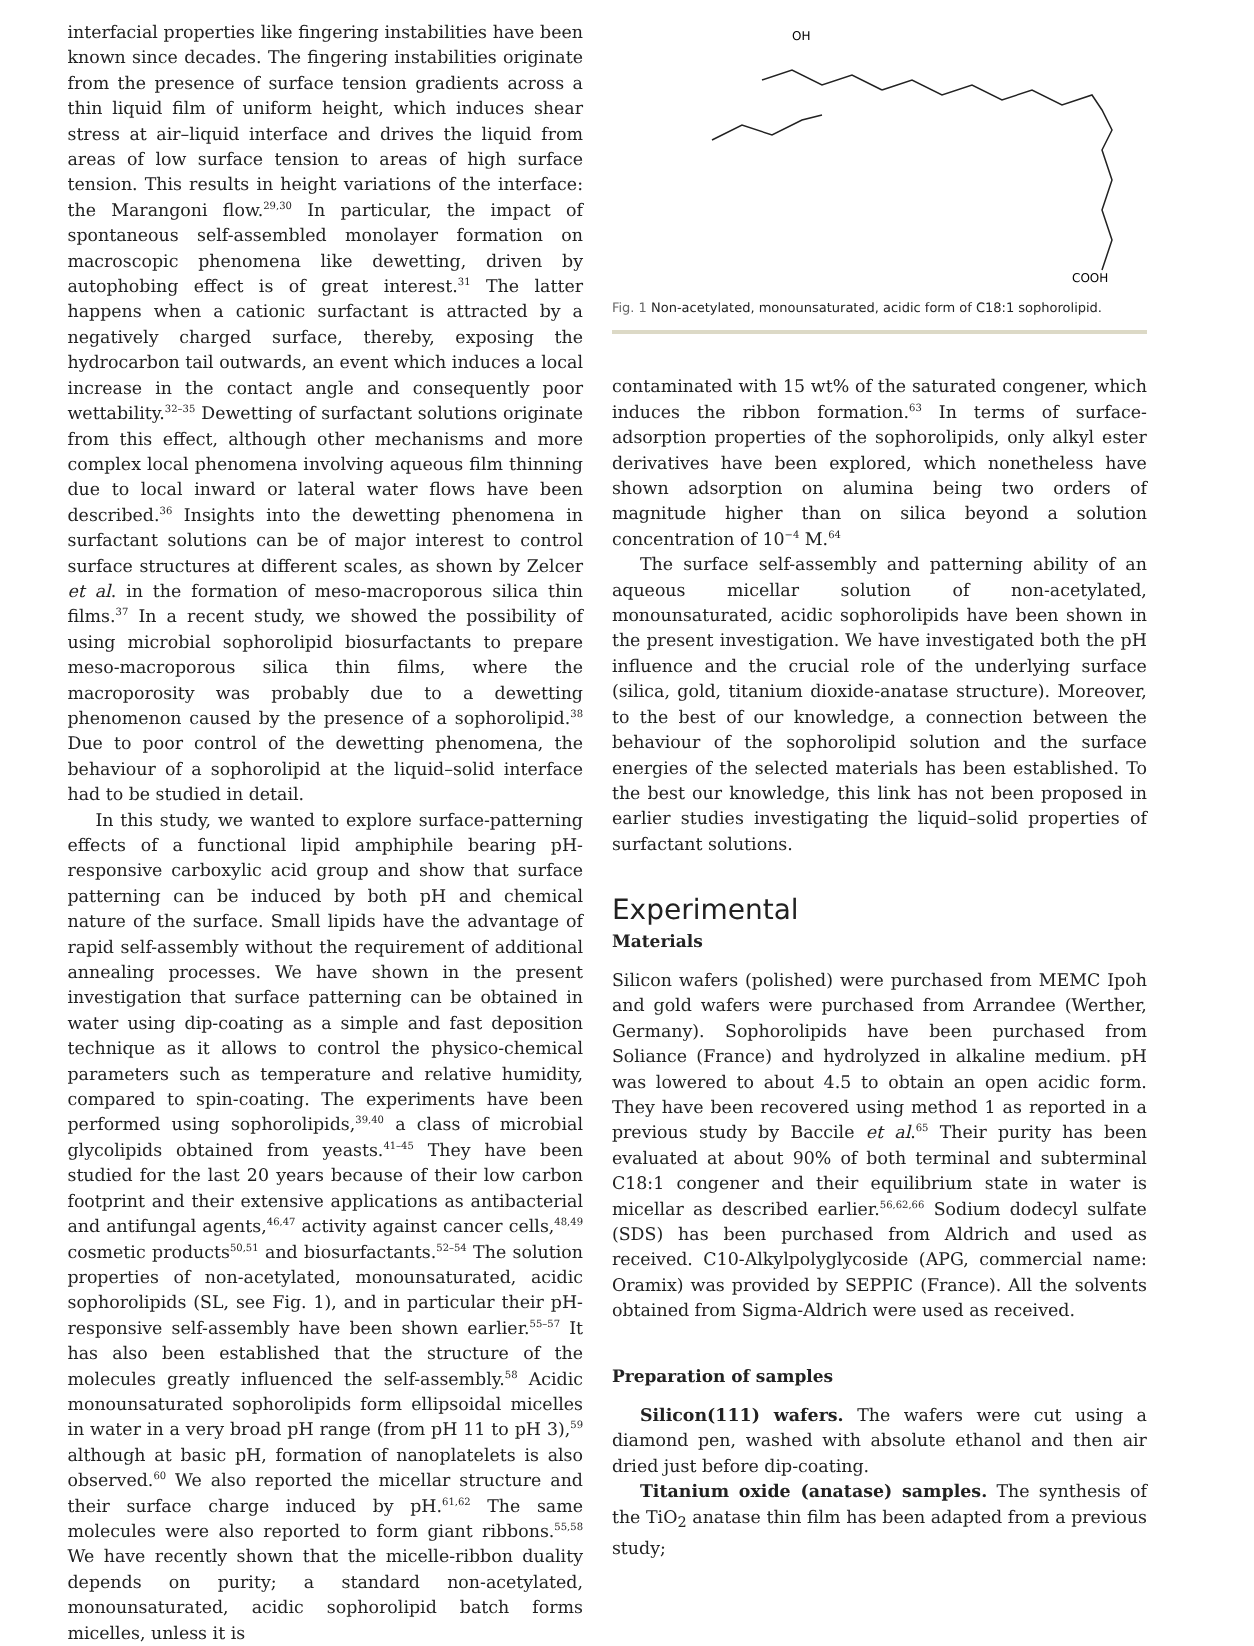interfacial properties like fingering instabilities have been known since decades. The fingering instabilities originate from the presence of surface tension gradients across a thin liquid film of uniform height, which induces shear stress at air–liquid interface and drives the liquid from areas of low surface tension to areas of high surface tension. This results in height variations of the interface: the Marangoni flow.<sup>29,30</sup> In particular, the impact of spontaneous self-assembled monolayer formation on macroscopic phenomena like dewetting, driven by autophobing effect is of great interest.<sup>31</sup> The latter happens when a cationic surfactant is attracted by a negatively charged surface, thereby, exposing the hydrocarbon tail outwards, an event which induces a local increase in the contact angle and consequently poor wettability.<sup>32–35</sup> Dewetting of surfactant solutions originate from this effect, although other mechanisms and more complex local phenomena involving aqueous film thinning due to local inward or lateral water flows have been described.<sup>36</sup> Insights into the dewetting phenomena in surfactant solutions can be of major interest to control surface structures at different scales, as shown by Zelcer et al. in the formation of meso-macroporous silica thin films.<sup>37</sup> In a recent study, we showed the possibility of using microbial sophorolipid biosurfactants to prepare meso-macroporous silica thin films, where the macroporosity was probably due to a dewetting phenomenon caused by the presence of a sophorolipid.<sup>38</sup> Due to poor control of the dewetting phenomena, the behaviour of a sophorolipid at the liquid–solid interface had to be studied in detail.
In this study, we wanted to explore surface-patterning effects of a functional lipid amphiphile bearing pH-responsive carboxylic acid group and show that surface patterning can be induced by both pH and chemical nature of the surface. Small lipids have the advantage of rapid self-assembly without the requirement of additional annealing processes. We have shown in the present investigation that surface patterning can be obtained in water using dip-coating as a simple and fast deposition technique as it allows to control the physico-chemical parameters such as temperature and relative humidity, compared to spin-coating. The experiments have been performed using sophorolipids,<sup>39,40</sup> a class of microbial glycolipids obtained from yeasts.<sup>41–45</sup> They have been studied for the last 20 years because of their low carbon footprint and their extensive applications as antibacterial and antifungal agents,<sup>46,47</sup> activity against cancer cells,<sup>48,49</sup> cosmetic products<sup>50,51</sup> and biosurfactants.<sup>52–54</sup> The solution properties of non-acetylated, monounsaturated, acidic sophorolipids (SL, see Fig. 1), and in particular their pH-responsive self-assembly have been shown earlier.<sup>55–57</sup> It has also been established that the structure of the molecules greatly influenced the self-assembly.<sup>58</sup> Acidic monounsaturated sophorolipids form ellipsoidal micelles in water in a very broad pH range (from pH 11 to pH 3),<sup>59</sup> although at basic pH, formation of nanoplatelets is also observed.<sup>60</sup> We also reported the micellar structure and their surface charge induced by pH.<sup>61,62</sup> The same molecules were also reported to form giant ribbons.<sup>55,58</sup> We have recently shown that the micelle-ribbon duality depends on purity; a standard non-acetylated, monounsaturated, acidic sophorolipid batch forms micelles, unless it is
OH
COOH
Fig. 1 Non-acetylated, monounsaturated, acidic form of C18:1 sophorolipid.
contaminated with 15 wt% of the saturated congener, which induces the ribbon formation.<sup>63</sup> In terms of surface-adsorption properties of the sophorolipids, only alkyl ester derivatives have been explored, which nonetheless have shown adsorption on alumina being two orders of magnitude higher than on silica beyond a solution concentration of 10<sup>−4</sup> M.<sup>64</sup>
The surface self-assembly and patterning ability of an aqueous micellar solution of non-acetylated, monounsaturated, acidic sophorolipids have been shown in the present investigation. We have investigated both the pH influence and the crucial role of the underlying surface (silica, gold, titanium dioxide-anatase structure). Moreover, to the best of our knowledge, a connection between the behaviour of the sophorolipid solution and the surface energies of the selected materials has been established. To the best our knowledge, this link has not been proposed in earlier studies investigating the liquid–solid properties of surfactant solutions.
Experimental
Materials
Silicon wafers (polished) were purchased from MEMC Ipoh and gold wafers were purchased from Arrandee (Werther, Germany). Sophorolipids have been purchased from Soliance (France) and hydrolyzed in alkaline medium. pH was lowered to about 4.5 to obtain an open acidic form. They have been recovered using method 1 as reported in a previous study by Baccile et al.<sup>65</sup> Their purity has been evaluated at about 90% of both terminal and subterminal C18:1 congener and their equilibrium state in water is micellar as described earlier.<sup>56,62,66</sup> Sodium dodecyl sulfate (SDS) has been purchased from Aldrich and used as received. C10-Alkylpolyglycoside (APG, commercial name: Oramix) was provided by SEPPIC (France). All the solvents obtained from Sigma-Aldrich were used as received.
Preparation of samples
Silicon(111) wafers. The wafers were cut using a diamond pen, washed with absolute ethanol and then air dried just before dip-coating.
Titanium oxide (anatase) samples. The synthesis of the TiO<sub>2</sub> anatase thin film has been adapted from a previous study;